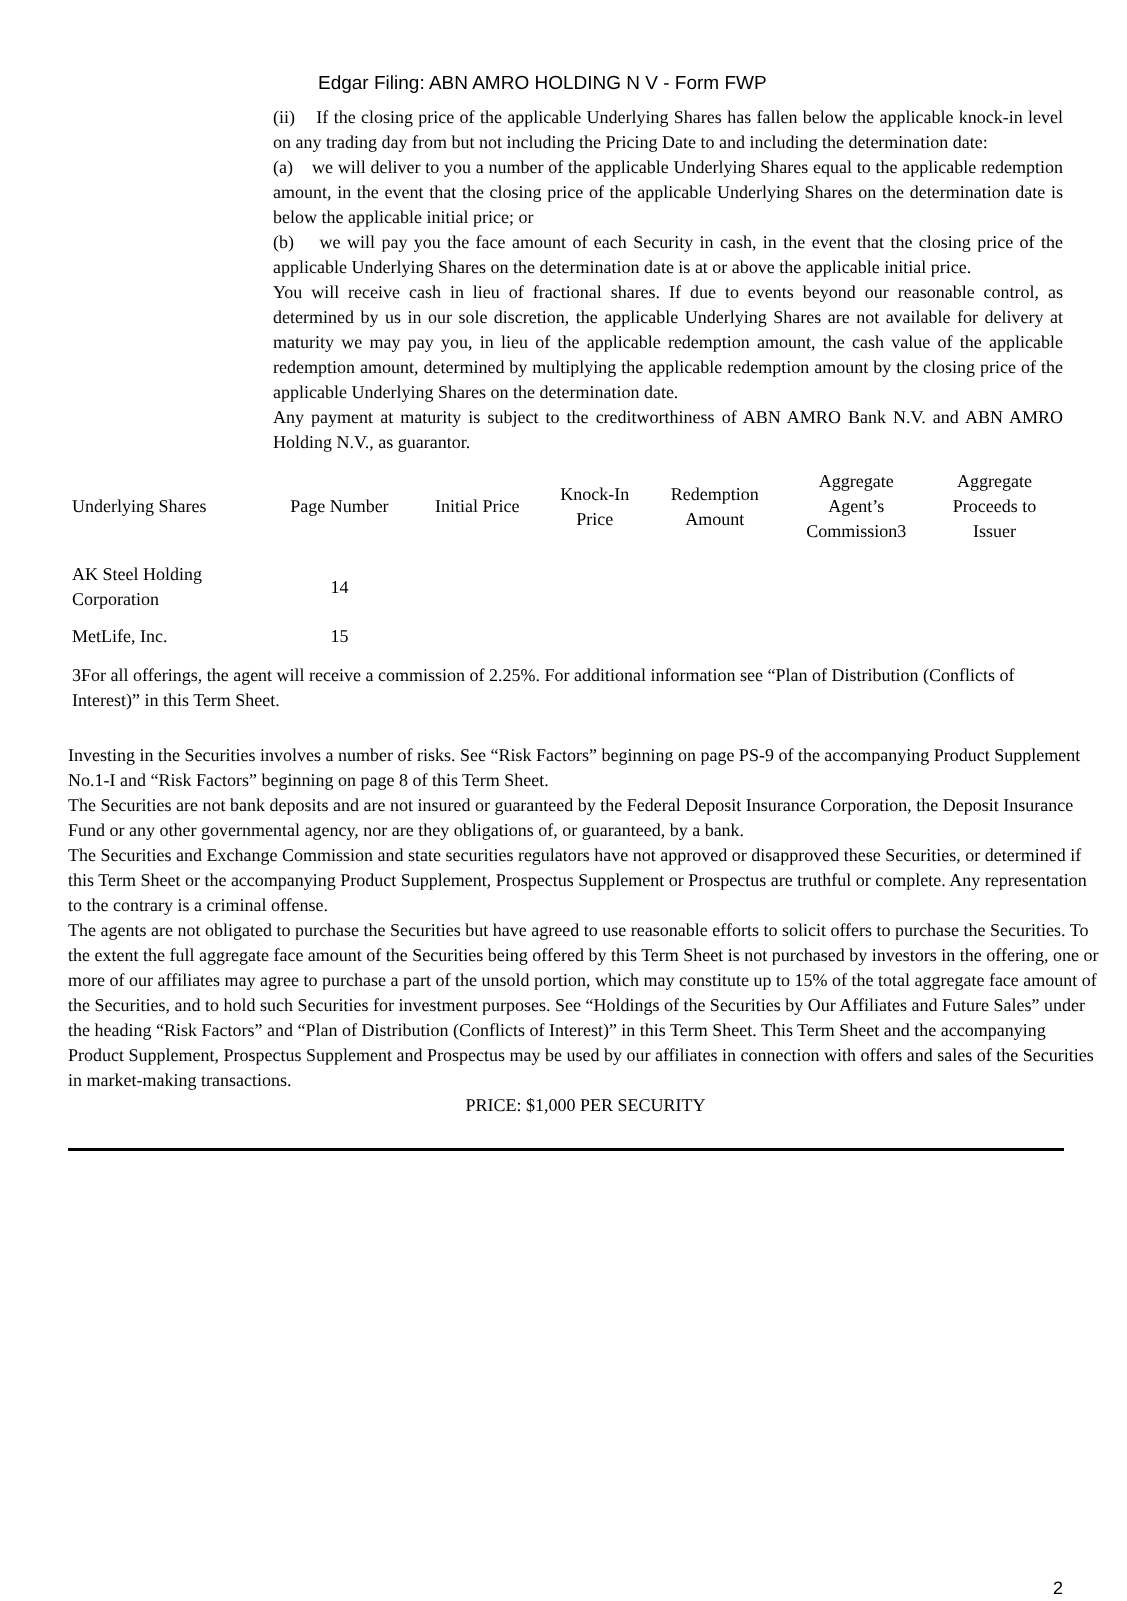Edgar Filing: ABN AMRO HOLDING N V - Form FWP
(ii) If the closing price of the applicable Underlying Shares has fallen below the applicable knock-in level on any trading day from but not including the Pricing Date to and including the determination date:
(a) we will deliver to you a number of the applicable Underlying Shares equal to the applicable redemption amount, in the event that the closing price of the applicable Underlying Shares on the determination date is below the applicable initial price; or
(b) we will pay you the face amount of each Security in cash, in the event that the closing price of the applicable Underlying Shares on the determination date is at or above the applicable initial price.
You will receive cash in lieu of fractional shares. If due to events beyond our reasonable control, as determined by us in our sole discretion, the applicable Underlying Shares are not available for delivery at maturity we may pay you, in lieu of the applicable redemption amount, the cash value of the applicable redemption amount, determined by multiplying the applicable redemption amount by the closing price of the applicable Underlying Shares on the determination date.
Any payment at maturity is subject to the creditworthiness of ABN AMRO Bank N.V. and ABN AMRO Holding N.V., as guarantor.
| Underlying Shares | Page Number | Initial Price | Knock-In Price | Redemption Amount | Aggregate Agent’s Commission3 | Aggregate Proceeds to Issuer |
| --- | --- | --- | --- | --- | --- | --- |
| AK Steel Holding Corporation | 14 | | | | | |
| MetLife, Inc. | 15 | | | | | |
3For all offerings, the agent will receive a commission of 2.25%. For additional information see “Plan of Distribution (Conflicts of Interest)” in this Term Sheet.
Investing in the Securities involves a number of risks. See “Risk Factors” beginning on page PS-9 of the accompanying Product Supplement No.1-I and “Risk Factors” beginning on page 8 of this Term Sheet.
The Securities are not bank deposits and are not insured or guaranteed by the Federal Deposit Insurance Corporation, the Deposit Insurance Fund or any other governmental agency, nor are they obligations of, or guaranteed, by a bank.
The Securities and Exchange Commission and state securities regulators have not approved or disapproved these Securities, or determined if this Term Sheet or the accompanying Product Supplement, Prospectus Supplement or Prospectus are truthful or complete. Any representation to the contrary is a criminal offense.
The agents are not obligated to purchase the Securities but have agreed to use reasonable efforts to solicit offers to purchase the Securities. To the extent the full aggregate face amount of the Securities being offered by this Term Sheet is not purchased by investors in the offering, one or more of our affiliates may agree to purchase a part of the unsold portion, which may constitute up to 15% of the total aggregate face amount of the Securities, and to hold such Securities for investment purposes. See “Holdings of the Securities by Our Affiliates and Future Sales” under the heading “Risk Factors” and “Plan of Distribution (Conflicts of Interest)” in this Term Sheet. This Term Sheet and the accompanying Product Supplement, Prospectus Supplement and Prospectus may be used by our affiliates in connection with offers and sales of the Securities in market-making transactions.
PRICE: $1,000 PER SECURITY
2